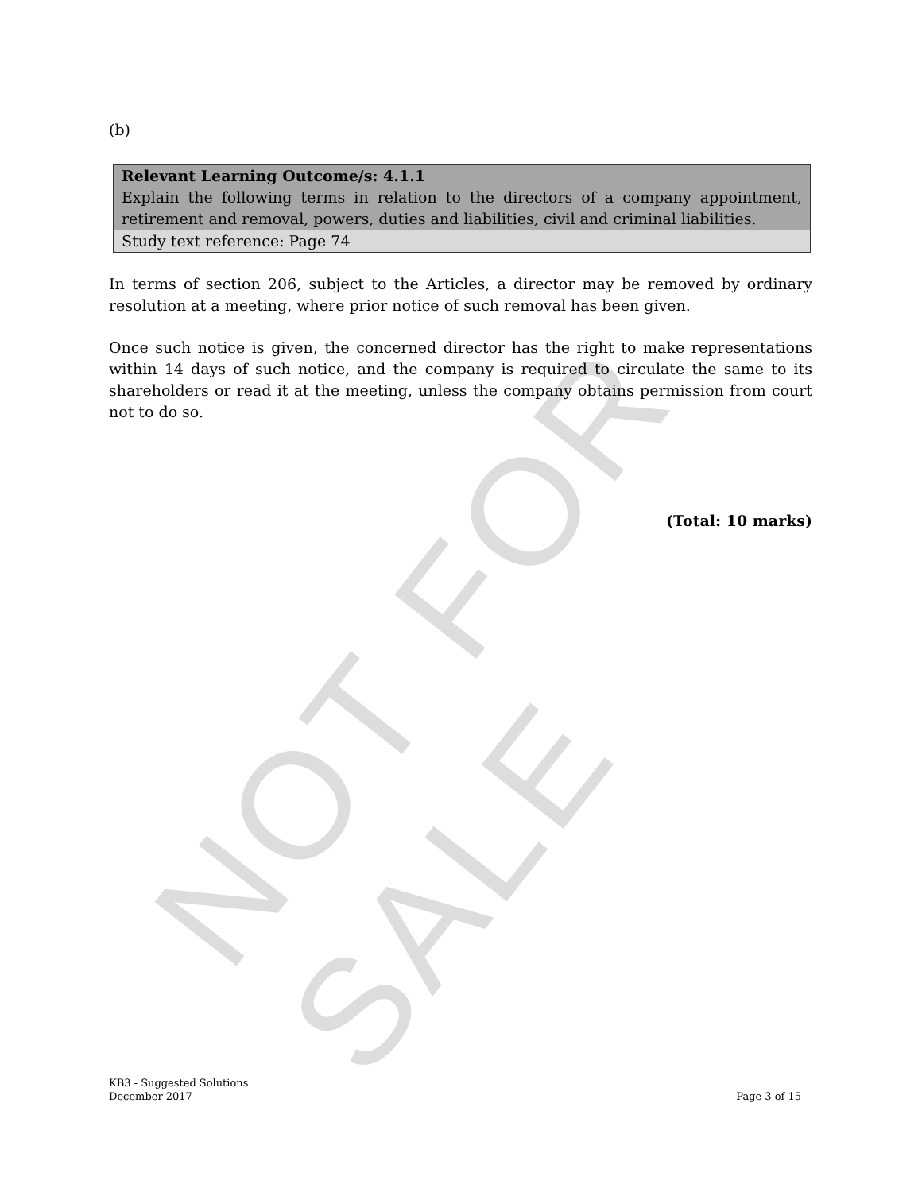NOT FOR SALE
(b)
| Relevant Learning Outcome/s: 4.1.1 Explain the following terms in relation to the directors of a company appointment, retirement and removal, powers, duties and liabilities, civil and criminal liabilities. |
| Study text reference: Page 74 |
In terms of section 206, subject to the Articles, a director may be removed by ordinary resolution at a meeting, where prior notice of such removal has been given.
Once such notice is given, the concerned director has the right to make representations within 14 days of such notice, and the company is required to circulate the same to its shareholders or read it at the meeting, unless the company obtains permission from court not to do so.
(Total: 10 marks)
KB3 - Suggested Solutions
December 2017
Page 3 of 15